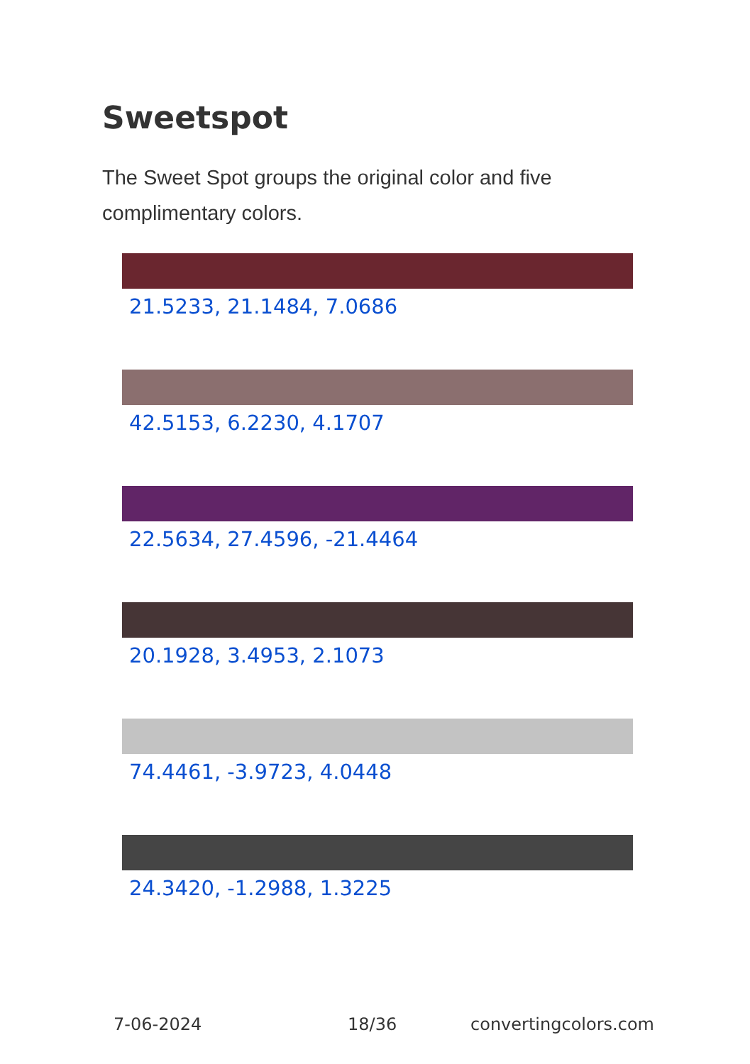Sweetspot
The Sweet Spot groups the original color and five complimentary colors.
21.5233, 21.1484, 7.0686
42.5153, 6.2230, 4.1707
22.5634, 27.4596, -21.4464
20.1928, 3.4953, 2.1073
74.4461, -3.9723, 4.0448
24.3420, -1.2988, 1.3225
7-06-2024 18/36 convertingcolors.com